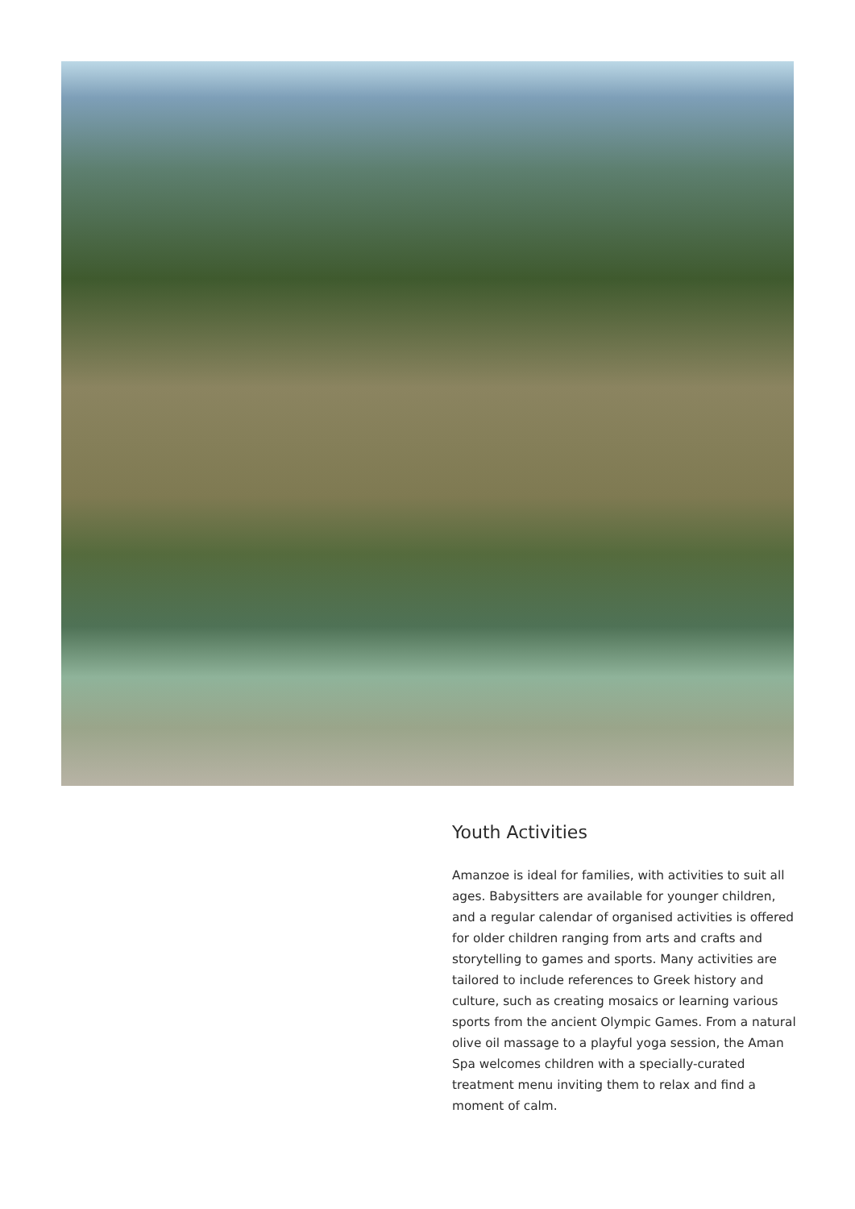Youth Activities
Amanzoe is ideal for families, with activities to suit all ages. Babysitters are available for younger children, and a regular calendar of organised activities is offered for older children ranging from arts and crafts and storytelling to games and sports. Many activities are tailored to include references to Greek history and culture, such as creating mosaics or learning various sports from the ancient Olympic Games. From a natural olive oil massage to a playful yoga session, the Aman Spa welcomes children with a specially-curated treatment menu inviting them to relax and find a moment of calm.